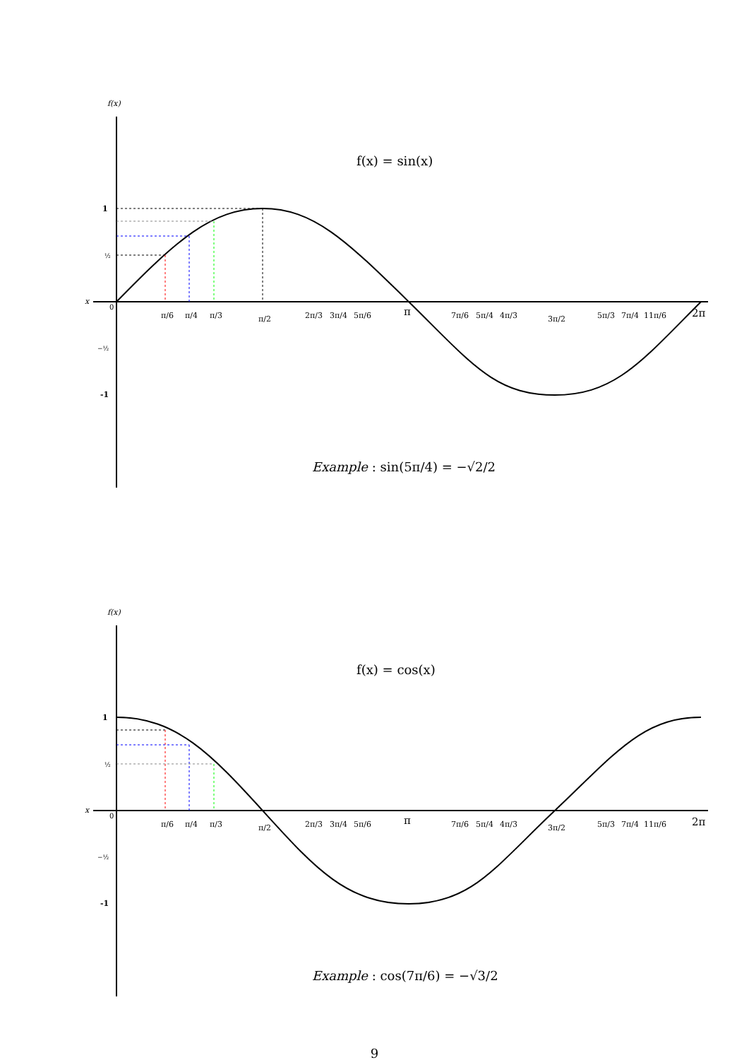f(x)
x
0
f(x) = sin(x)
1
½
−½
-1
π/6
π/4
π/3
π/2
2π/3
3π/4
5π/6
π
7π/6
5π/4
4π/3
3π/2
5π/3
7π/4
11π/6
2π
Example : sin(5π/4) = −√2/2
f(x)
x
0
f(x) = cos(x)
1
½
−½
-1
π/6
π/4
π/3
π/2
2π/3
3π/4
5π/6
π
7π/6
5π/4
4π/3
3π/2
5π/3
7π/4
11π/6
2π
Example : cos(7π/6) = −√3/2
9